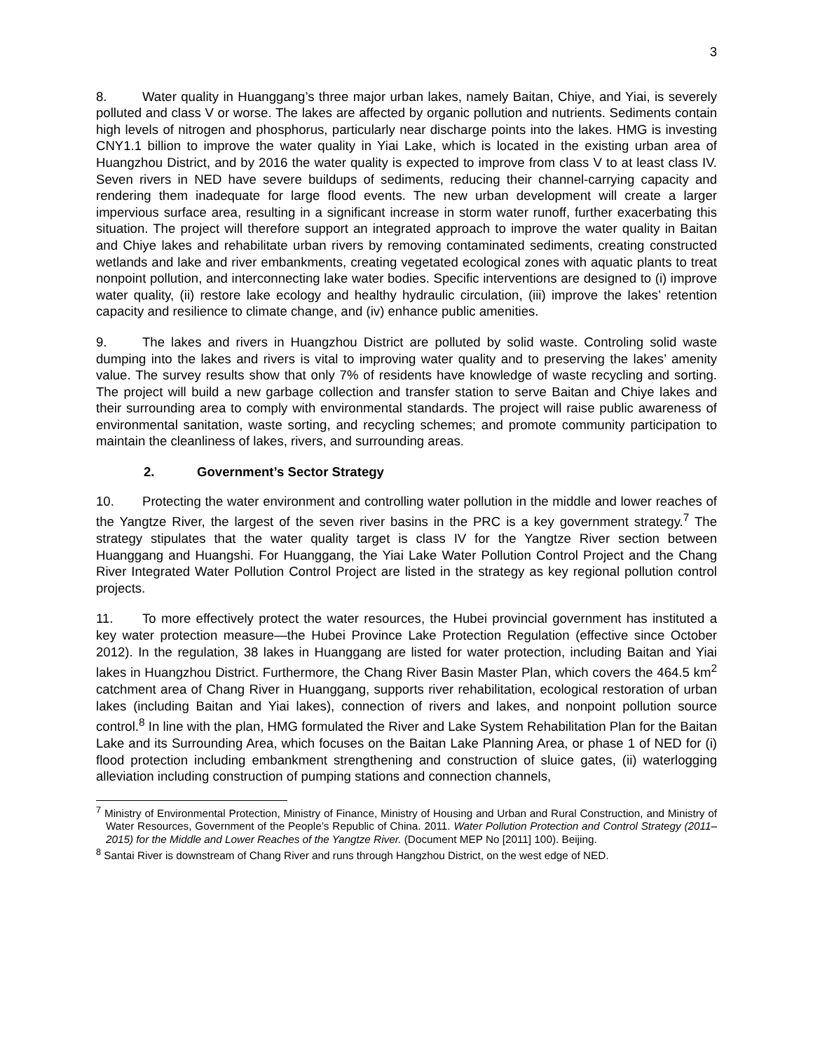3
8. Water quality in Huanggang’s three major urban lakes, namely Baitan, Chiye, and Yiai, is severely polluted and class V or worse. The lakes are affected by organic pollution and nutrients. Sediments contain high levels of nitrogen and phosphorus, particularly near discharge points into the lakes. HMG is investing CNY1.1 billion to improve the water quality in Yiai Lake, which is located in the existing urban area of Huangzhou District, and by 2016 the water quality is expected to improve from class V to at least class IV. Seven rivers in NED have severe buildups of sediments, reducing their channel-carrying capacity and rendering them inadequate for large flood events. The new urban development will create a larger impervious surface area, resulting in a significant increase in storm water runoff, further exacerbating this situation. The project will therefore support an integrated approach to improve the water quality in Baitan and Chiye lakes and rehabilitate urban rivers by removing contaminated sediments, creating constructed wetlands and lake and river embankments, creating vegetated ecological zones with aquatic plants to treat nonpoint pollution, and interconnecting lake water bodies. Specific interventions are designed to (i) improve water quality, (ii) restore lake ecology and healthy hydraulic circulation, (iii) improve the lakes’ retention capacity and resilience to climate change, and (iv) enhance public amenities.
9. The lakes and rivers in Huangzhou District are polluted by solid waste. Controling solid waste dumping into the lakes and rivers is vital to improving water quality and to preserving the lakes’ amenity value. The survey results show that only 7% of residents have knowledge of waste recycling and sorting. The project will build a new garbage collection and transfer station to serve Baitan and Chiye lakes and their surrounding area to comply with environmental standards. The project will raise public awareness of environmental sanitation, waste sorting, and recycling schemes; and promote community participation to maintain the cleanliness of lakes, rivers, and surrounding areas.
2. Government’s Sector Strategy
10. Protecting the water environment and controlling water pollution in the middle and lower reaches of the Yangtze River, the largest of the seven river basins in the PRC is a key government strategy.<sup>7</sup> The strategy stipulates that the water quality target is class IV for the Yangtze River section between Huanggang and Huangshi. For Huanggang, the Yiai Lake Water Pollution Control Project and the Chang River Integrated Water Pollution Control Project are listed in the strategy as key regional pollution control projects.
11. To more effectively protect the water resources, the Hubei provincial government has instituted a key water protection measure—the Hubei Province Lake Protection Regulation (effective since October 2012). In the regulation, 38 lakes in Huanggang are listed for water protection, including Baitan and Yiai lakes in Huangzhou District. Furthermore, the Chang River Basin Master Plan, which covers the 464.5 km<sup>2</sup> catchment area of Chang River in Huanggang, supports river rehabilitation, ecological restoration of urban lakes (including Baitan and Yiai lakes), connection of rivers and lakes, and nonpoint pollution source control.<sup>8</sup> In line with the plan, HMG formulated the River and Lake System Rehabilitation Plan for the Baitan Lake and its Surrounding Area, which focuses on the Baitan Lake Planning Area, or phase 1 of NED for (i) flood protection including embankment strengthening and construction of sluice gates, (ii) waterlogging alleviation including construction of pumping stations and connection channels,
<sup>7</sup> Ministry of Environmental Protection, Ministry of Finance, Ministry of Housing and Urban and Rural Construction, and Ministry of Water Resources, Government of the People’s Republic of China. 2011. Water Pollution Protection and Control Strategy (2011–2015) for the Middle and Lower Reaches of the Yangtze River. (Document MEP No [2011] 100). Beijing.
<sup>8</sup> Santai River is downstream of Chang River and runs through Hangzhou District, on the west edge of NED.